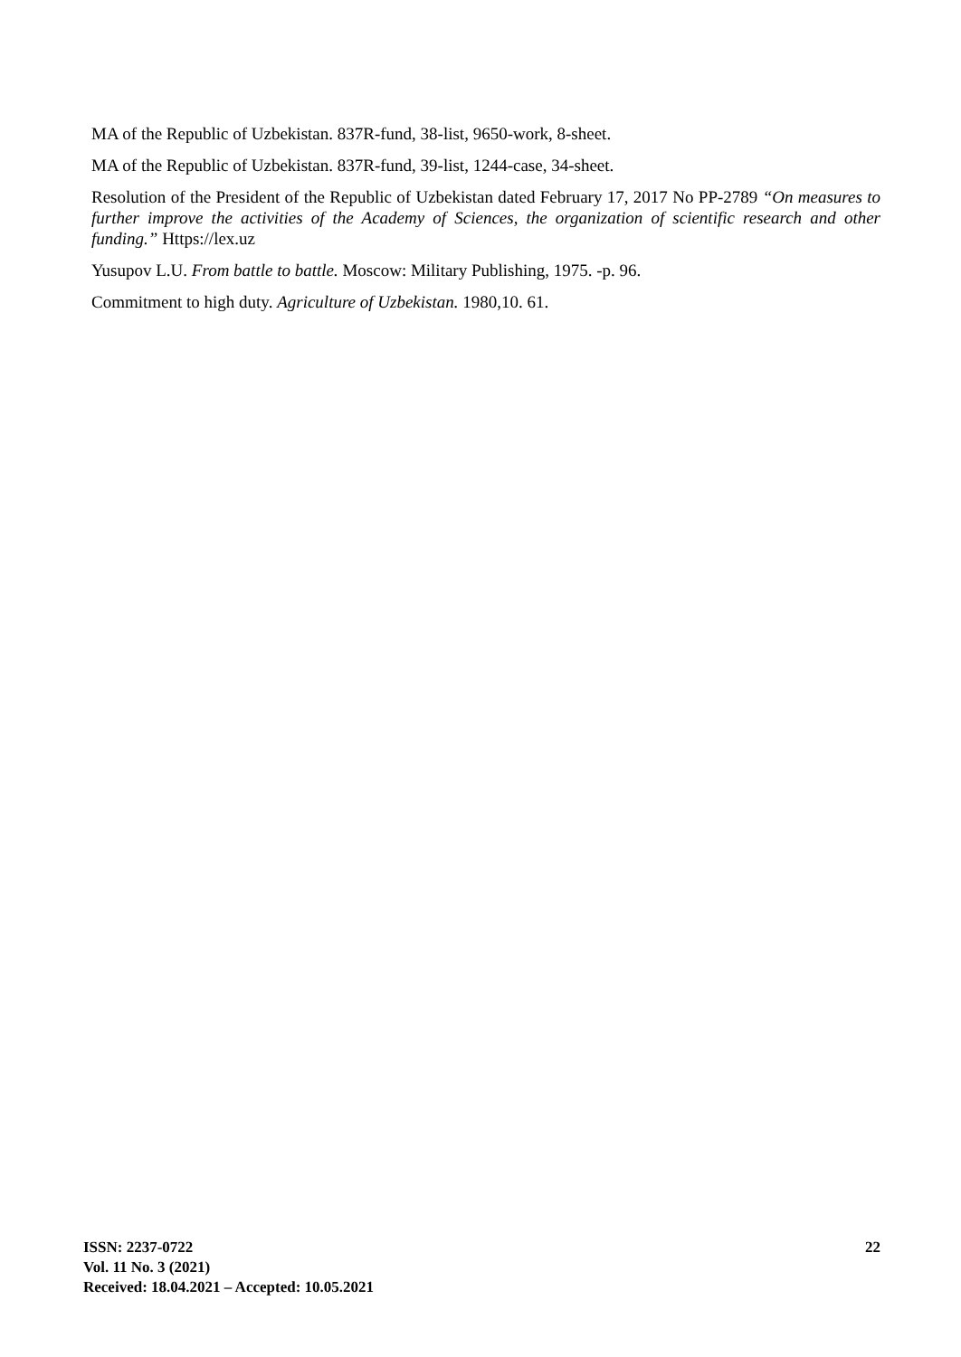MA of the Republic of Uzbekistan. 837R-fund, 38-list, 9650-work, 8-sheet.
MA of the Republic of Uzbekistan. 837R-fund, 39-list, 1244-case, 34-sheet.
Resolution of the President of the Republic of Uzbekistan dated February 17, 2017 No PP-2789 “On measures to further improve the activities of the Academy of Sciences, the organization of scientific research and other funding.” Https://lex.uz
Yusupov L.U. From battle to battle. Moscow: Military Publishing, 1975. -p. 96.
Commitment to high duty. Agriculture of Uzbekistan. 1980,10. 61.
ISSN: 2237-0722
Vol. 11 No. 3 (2021)
Received: 18.04.2021 – Accepted: 10.05.2021
22